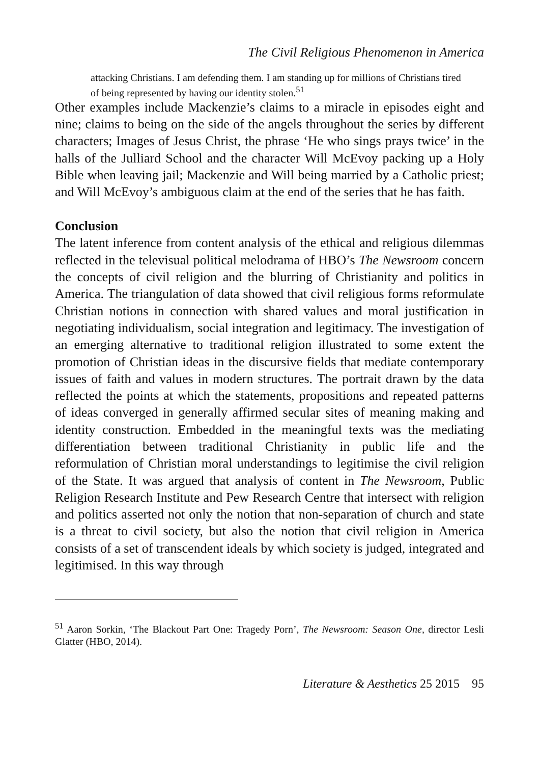The Civil Religious Phenomenon in America
attacking Christians. I am defending them. I am standing up for millions of Christians tired of being represented by having our identity stolen.<sup>51</sup>
Other examples include Mackenzie’s claims to a miracle in episodes eight and nine; claims to being on the side of the angels throughout the series by different characters; Images of Jesus Christ, the phrase ‘He who sings prays twice’ in the halls of the Julliard School and the character Will McEvoy packing up a Holy Bible when leaving jail; Mackenzie and Will being married by a Catholic priest; and Will McEvoy’s ambiguous claim at the end of the series that he has faith.
Conclusion
The latent inference from content analysis of the ethical and religious dilemmas reflected in the televisual political melodrama of HBO’s The Newsroom concern the concepts of civil religion and the blurring of Christianity and politics in America. The triangulation of data showed that civil religious forms reformulate Christian notions in connection with shared values and moral justification in negotiating individualism, social integration and legitimacy. The investigation of an emerging alternative to traditional religion illustrated to some extent the promotion of Christian ideas in the discursive fields that mediate contemporary issues of faith and values in modern structures. The portrait drawn by the data reflected the points at which the statements, propositions and repeated patterns of ideas converged in generally affirmed secular sites of meaning making and identity construction. Embedded in the meaningful texts was the mediating differentiation between traditional Christianity in public life and the reformulation of Christian moral understandings to legitimise the civil religion of the State. It was argued that analysis of content in The Newsroom, Public Religion Research Institute and Pew Research Centre that intersect with religion and politics asserted not only the notion that non-separation of church and state is a threat to civil society, but also the notion that civil religion in America consists of a set of transcendent ideals by which society is judged, integrated and legitimised. In this way through
<sup>51</sup> Aaron Sorkin, ‘The Blackout Part One: Tragedy Porn’, The Newsroom: Season One, director Lesli Glatter (HBO, 2014).
Literature & Aesthetics 25 2015 95